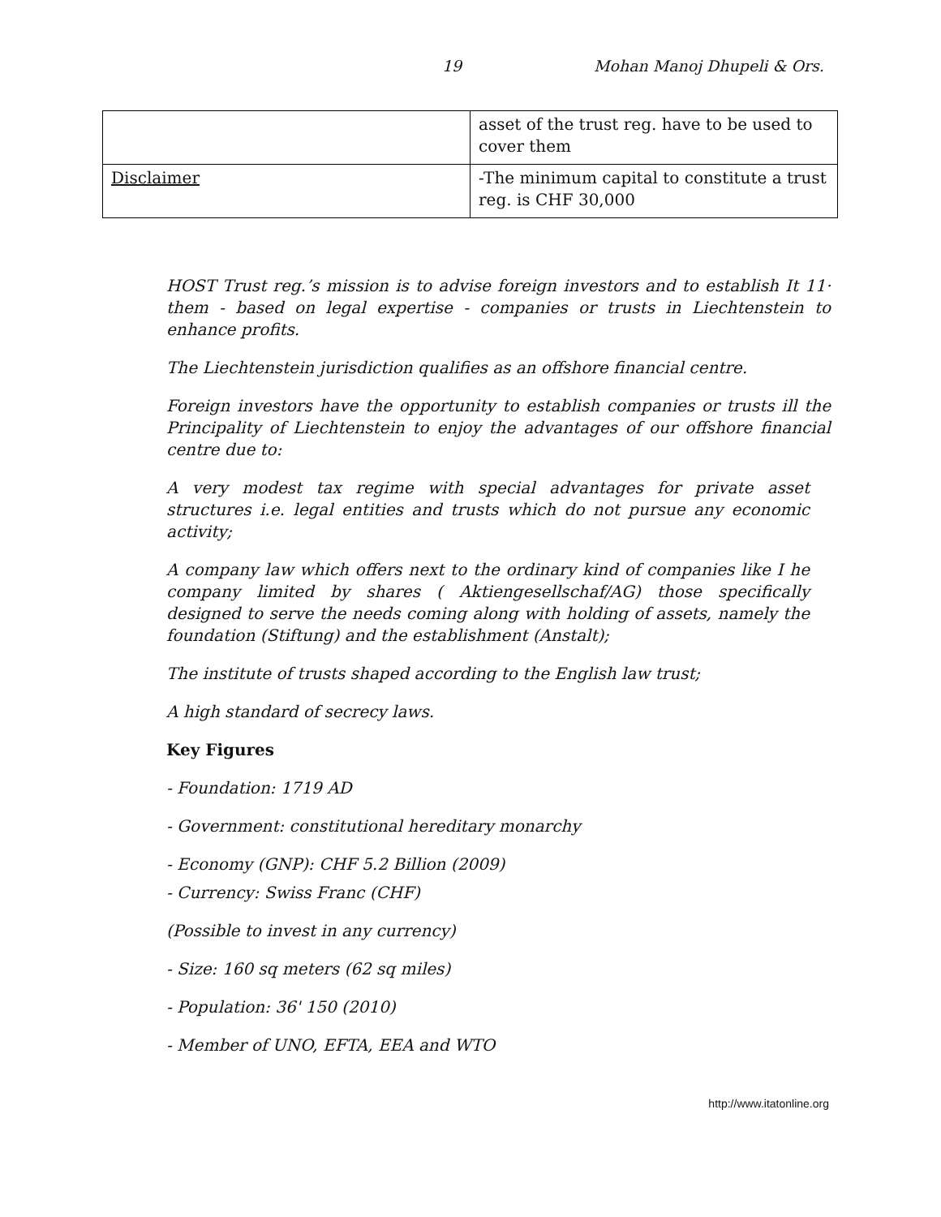19 Mohan Manoj Dhupeli & Ors.
| | asset of the trust reg. have to be used to cover them |
| Disclaimer | -The minimum capital to constitute a trust reg. is CHF 30,000 |
HOST Trust reg.’s mission is to advise foreign investors and to establish It 11· them - based on legal expertise - companies or trusts in Liechtenstein to enhance profits.
The Liechtenstein jurisdiction qualifies as an offshore financial centre.
Foreign investors have the opportunity to establish companies or trusts ill the Principality of Liechtenstein to enjoy the advantages of our offshore financial centre due to:
A very modest tax regime with special advantages for private asset structures i.e. legal entities and trusts which do not pursue any economic activity;
A company law which offers next to the ordinary kind of companies like I he company limited by shares ( Aktiengesellschaf/AG) those specifically designed to serve the needs coming along with holding of assets, namely the foundation (Stiftung) and the establishment (Anstalt);
The institute of trusts shaped according to the English law trust;
A high standard of secrecy laws.
Key Figures
- Foundation: 1719 AD
- Government: constitutional hereditary monarchy
- Economy (GNP): CHF 5.2 Billion (2009)
- Currency: Swiss Franc (CHF)
(Possible to invest in any currency)
- Size: 160 sq meters (62 sq miles)
- Population: 36' 150 (2010)
- Member of UNO, EFTA, EEA and WTO
http://www.itatonline.org